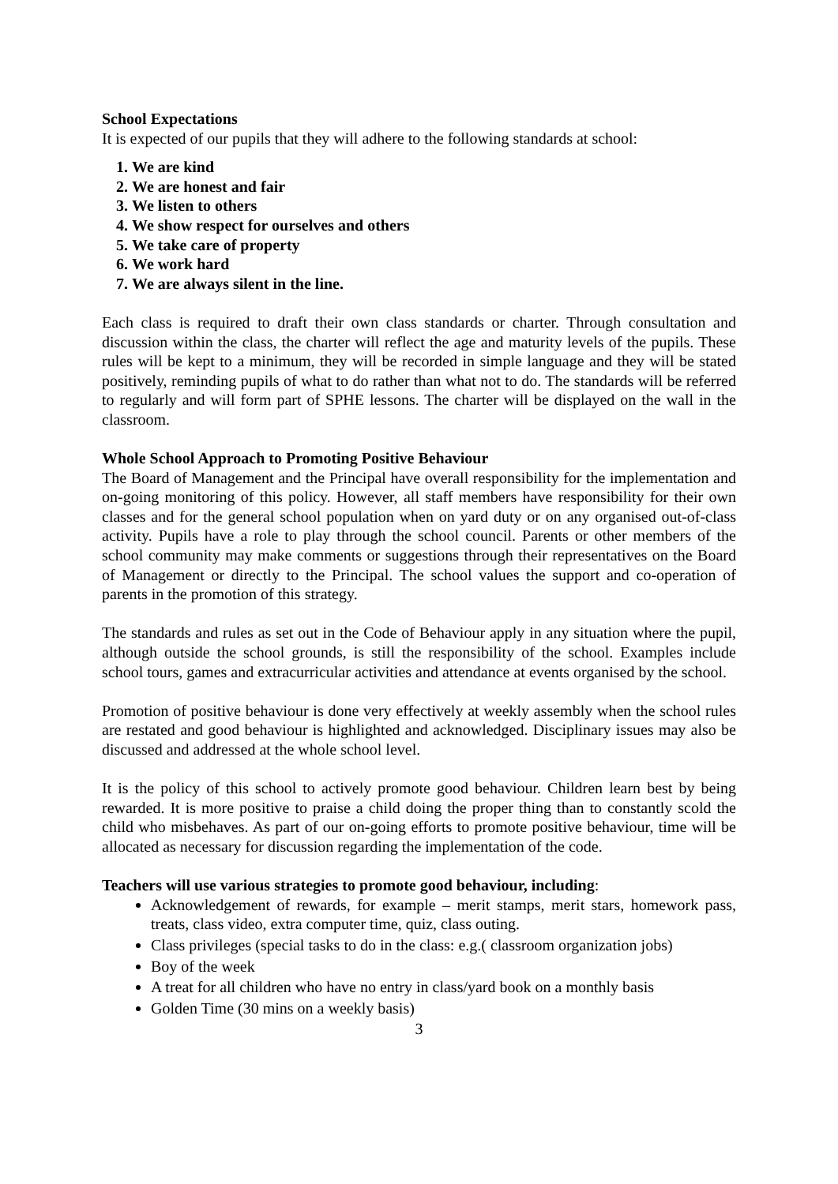School Expectations
It is expected of our pupils that they will adhere to the following standards at school:
1. We are kind
2. We are honest and fair
3. We listen to others
4. We show respect for ourselves and others
5. We take care of property
6. We work hard
7. We are always silent in the line.
Each class is required to draft their own class standards or charter. Through consultation and discussion within the class, the charter will reflect the age and maturity levels of the pupils. These rules will be kept to a minimum, they will be recorded in simple language and they will be stated positively, reminding pupils of what to do rather than what not to do. The standards will be referred to regularly and will form part of SPHE lessons. The charter will be displayed on the wall in the classroom.
Whole School Approach to Promoting Positive Behaviour
The Board of Management and the Principal have overall responsibility for the implementation and on-going monitoring of this policy. However, all staff members have responsibility for their own classes and for the general school population when on yard duty or on any organised out-of-class activity. Pupils have a role to play through the school council. Parents or other members of the school community may make comments or suggestions through their representatives on the Board of Management or directly to the Principal. The school values the support and co-operation of parents in the promotion of this strategy.
The standards and rules as set out in the Code of Behaviour apply in any situation where the pupil, although outside the school grounds, is still the responsibility of the school. Examples include school tours, games and extracurricular activities and attendance at events organised by the school.
Promotion of positive behaviour is done very effectively at weekly assembly when the school rules are restated and good behaviour is highlighted and acknowledged. Disciplinary issues may also be discussed and addressed at the whole school level.
It is the policy of this school to actively promote good behaviour. Children learn best by being rewarded. It is more positive to praise a child doing the proper thing than to constantly scold the child who misbehaves. As part of our on-going efforts to promote positive behaviour, time will be allocated as necessary for discussion regarding the implementation of the code.
Teachers will use various strategies to promote good behaviour, including:
Acknowledgement of rewards, for example – merit stamps, merit stars, homework pass, treats, class video, extra computer time, quiz, class outing.
Class privileges (special tasks to do in the class: e.g.( classroom organization jobs)
Boy of the week
A treat for all children who have no entry in class/yard book on a monthly basis
Golden Time (30 mins on a weekly basis)
3